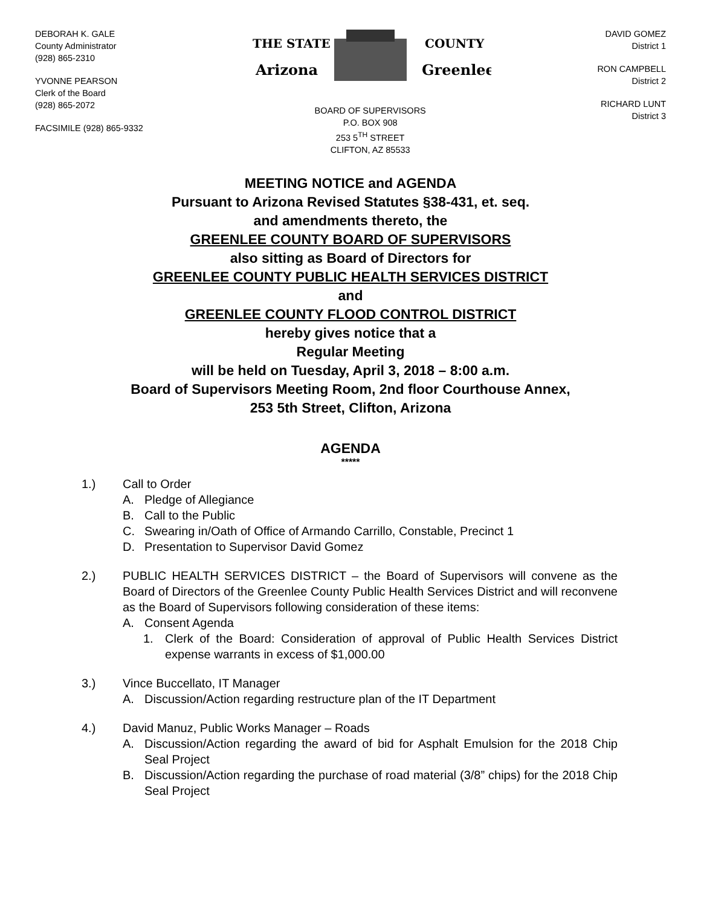DEBORAH K. GALE
County Administrator
(928) 865-2310
YVONNE PEARSON
Clerk of the Board
(928) 865-2072
FACSIMILE (928) 865-9332
THE STATE
Arizona
COUNTY
Greenlee
BOARD OF SUPERVISORS
P.O. BOX 908
253 5<sup>TH</sup> STREET
CLIFTON, AZ 85533
DAVID GOMEZ
District 1
RON CAMPBELL
District 2
RICHARD LUNT
District 3
MEETING NOTICE and AGENDA
Pursuant to Arizona Revised Statutes §38-431, et. seq.
and amendments thereto, the
GREENLEE COUNTY BOARD OF SUPERVISORS
also sitting as Board of Directors for
GREENLEE COUNTY PUBLIC HEALTH SERVICES DISTRICT
and
GREENLEE COUNTY FLOOD CONTROL DISTRICT
hereby gives notice that a
Regular Meeting
will be held on Tuesday, April 3, 2018 – 8:00 a.m.
Board of Supervisors Meeting Room, 2nd floor Courthouse Annex,
253 5th Street, Clifton, Arizona
AGENDA
*****
1.) Call to Order
A. Pledge of Allegiance
B. Call to the Public
C. Swearing in/Oath of Office of Armando Carrillo, Constable, Precinct 1
D. Presentation to Supervisor David Gomez
2.) PUBLIC HEALTH SERVICES DISTRICT – the Board of Supervisors will convene as the Board of Directors of the Greenlee County Public Health Services District and will reconvene as the Board of Supervisors following consideration of these items:
A. Consent Agenda
1. Clerk of the Board: Consideration of approval of Public Health Services District expense warrants in excess of $1,000.00
3.) Vince Buccellato, IT Manager
A. Discussion/Action regarding restructure plan of the IT Department
4.) David Manuz, Public Works Manager – Roads
A. Discussion/Action regarding the award of bid for Asphalt Emulsion for the 2018 Chip Seal Project
B. Discussion/Action regarding the purchase of road material (3/8” chips) for the 2018 Chip Seal Project